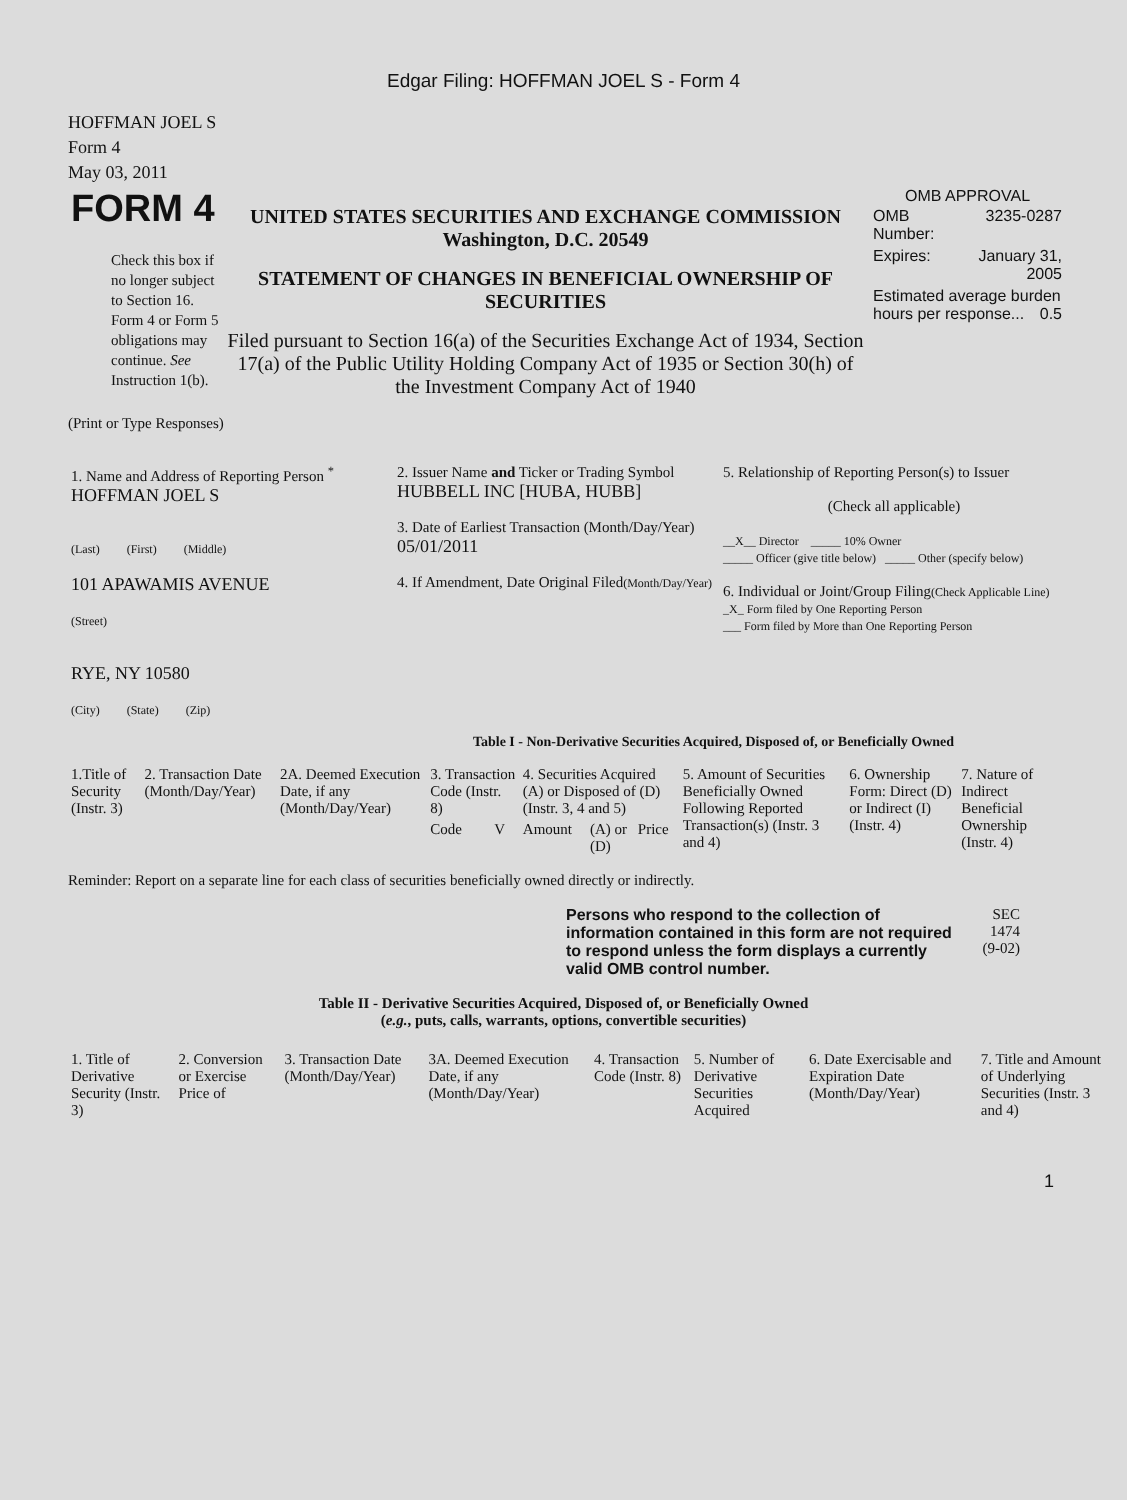Edgar Filing: HOFFMAN JOEL S - Form 4
HOFFMAN JOEL S
Form 4
May 03, 2011
| FORM 4 Check this box if no longer subject to Section 16. Form 4 or Form 5 obligations may continue. See Instruction 1(b). | UNITED STATES SECURITIES AND EXCHANGE COMMISSION Washington, D.C. 20549 STATEMENT OF CHANGES IN BENEFICIAL OWNERSHIP OF SECURITIES Filed pursuant to Section 16(a) of the Securities Exchange Act of 1934, Section 17(a) of the Public Utility Holding Company Act of 1935 or Section 30(h) of the Investment Company Act of 1940 | OMB APPROVAL / OMB Number: / 3235-0287 / / Expires: / January 31, 2005 / / Estimated average burden hours per response... 0.5 / / |
(Print or Type Responses)
| 1. Name and Address of Reporting Person <sup>*</sup> HOFFMAN JOEL S (Last) (First) (Middle) 101 APAWAMIS AVENUE (Street) RYE, NY 10580 (City) (State) (Zip) | 2. Issuer Name and Ticker or Trading Symbol HUBBELL INC [HUBA, HUBB] 3. Date of Earliest Transaction (Month/Day/Year) 05/01/2011 4. If Amendment, Date Original Filed (Month/Day/Year) | 5. Relationship of Reporting Person(s) to Issuer (Check all applicable) __X__ Director _____ 10% Owner _____ Officer (give title below) _____ Other (specify below) 6. Individual or Joint/Group Filing (Check Applicable Line) _X_ Form filed by One Reporting Person ___ Form filed by More than One Reporting Person |
Table I - Non-Derivative Securities Acquired, Disposed of, or Beneficially Owned
| 1.Title of Security (Instr. 3) | 2. Transaction Date (Month/Day/Year) | 2A. Deemed Execution Date, if any (Month/Day/Year) | 3. Transaction Code (Instr. 8) | | 4. Securities Acquired (A) or Disposed of (D) (Instr. 3, 4 and 5) | | | 5. Amount of Securities Beneficially Owned Following Reported Transaction(s) (Instr. 3 and 4) | 6. Ownership Form: Direct (D) or Indirect (I) (Instr. 4) | 7. Nature of Indirect Beneficial Ownership (Instr. 4) |
| --- | --- | --- | --- | --- | --- | --- | --- | --- | --- | --- |
| | | | Code | V | Amount | (A) or (D) | Price | | | |
Reminder: Report on a separate line for each class of securities beneficially owned directly or indirectly.
| Persons who respond to the collection of information contained in this form are not required to respond unless the form displays a currently valid OMB control number. | SEC 1474 (9-02) |
Table II - Derivative Securities Acquired, Disposed of, or Beneficially Owned
(e.g., puts, calls, warrants, options, convertible securities)
| 1. Title of Derivative Security (Instr. 3) | 2. Conversion or Exercise Price of | 3. Transaction Date (Month/Day/Year) | 3A. Deemed Execution Date, if any (Month/Day/Year) | 4. Transaction Code (Instr. 8) | 5. Number of Derivative Securities Acquired | 6. Date Exercisable and Expiration Date (Month/Day/Year) | 7. Title and Amount of Underlying Securities (Instr. 3 and 4) |
| --- | --- | --- | --- | --- | --- | --- | --- |
1